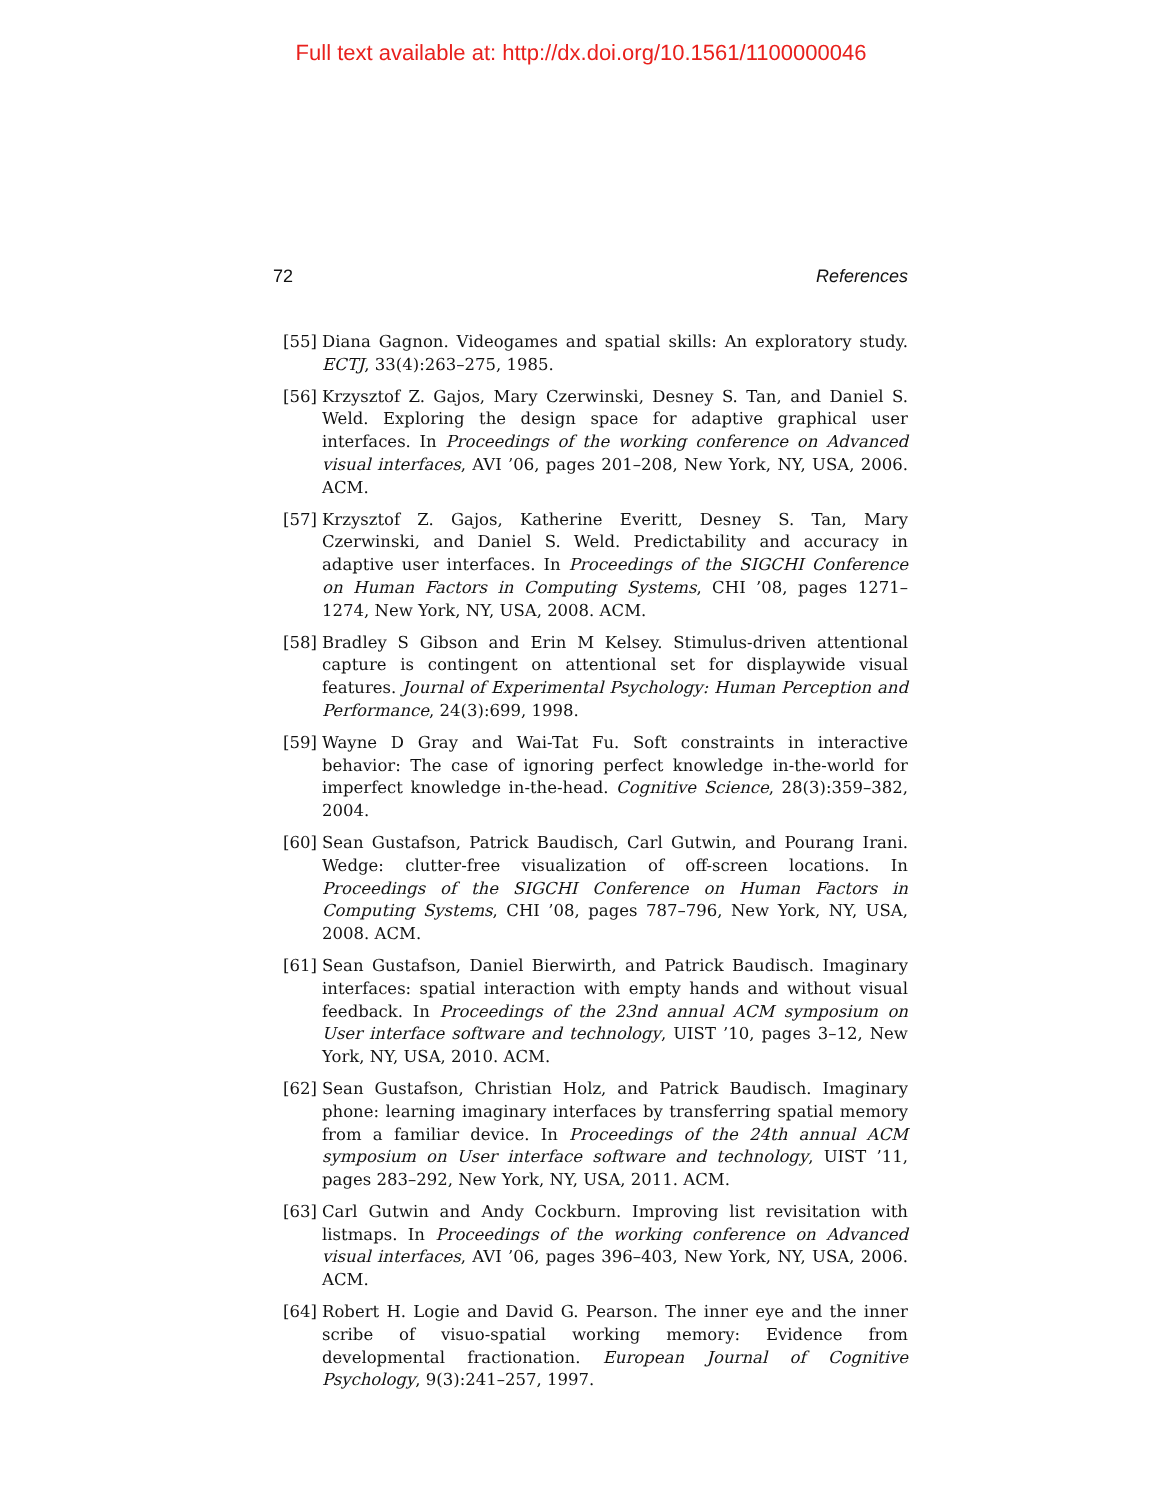Full text available at: http://dx.doi.org/10.1561/1100000046
72 References
[55] Diana Gagnon. Videogames and spatial skills: An exploratory study. ECTJ, 33(4):263–275, 1985.
[56] Krzysztof Z. Gajos, Mary Czerwinski, Desney S. Tan, and Daniel S. Weld. Exploring the design space for adaptive graphical user interfaces. In Proceedings of the working conference on Advanced visual interfaces, AVI ’06, pages 201–208, New York, NY, USA, 2006. ACM.
[57] Krzysztof Z. Gajos, Katherine Everitt, Desney S. Tan, Mary Czerwinski, and Daniel S. Weld. Predictability and accuracy in adaptive user interfaces. In Proceedings of the SIGCHI Conference on Human Factors in Computing Systems, CHI ’08, pages 1271–1274, New York, NY, USA, 2008. ACM.
[58] Bradley S Gibson and Erin M Kelsey. Stimulus-driven attentional capture is contingent on attentional set for displaywide visual features. Journal of Experimental Psychology: Human Perception and Performance, 24(3):699, 1998.
[59] Wayne D Gray and Wai-Tat Fu. Soft constraints in interactive behavior: The case of ignoring perfect knowledge in-the-world for imperfect knowledge in-the-head. Cognitive Science, 28(3):359–382, 2004.
[60] Sean Gustafson, Patrick Baudisch, Carl Gutwin, and Pourang Irani. Wedge: clutter-free visualization of off-screen locations. In Proceedings of the SIGCHI Conference on Human Factors in Computing Systems, CHI ’08, pages 787–796, New York, NY, USA, 2008. ACM.
[61] Sean Gustafson, Daniel Bierwirth, and Patrick Baudisch. Imaginary interfaces: spatial interaction with empty hands and without visual feedback. In Proceedings of the 23nd annual ACM symposium on User interface software and technology, UIST ’10, pages 3–12, New York, NY, USA, 2010. ACM.
[62] Sean Gustafson, Christian Holz, and Patrick Baudisch. Imaginary phone: learning imaginary interfaces by transferring spatial memory from a familiar device. In Proceedings of the 24th annual ACM symposium on User interface software and technology, UIST ’11, pages 283–292, New York, NY, USA, 2011. ACM.
[63] Carl Gutwin and Andy Cockburn. Improving list revisitation with listmaps. In Proceedings of the working conference on Advanced visual interfaces, AVI ’06, pages 396–403, New York, NY, USA, 2006. ACM.
[64] Robert H. Logie and David G. Pearson. The inner eye and the inner scribe of visuo-spatial working memory: Evidence from developmental fractionation. European Journal of Cognitive Psychology, 9(3):241–257, 1997.